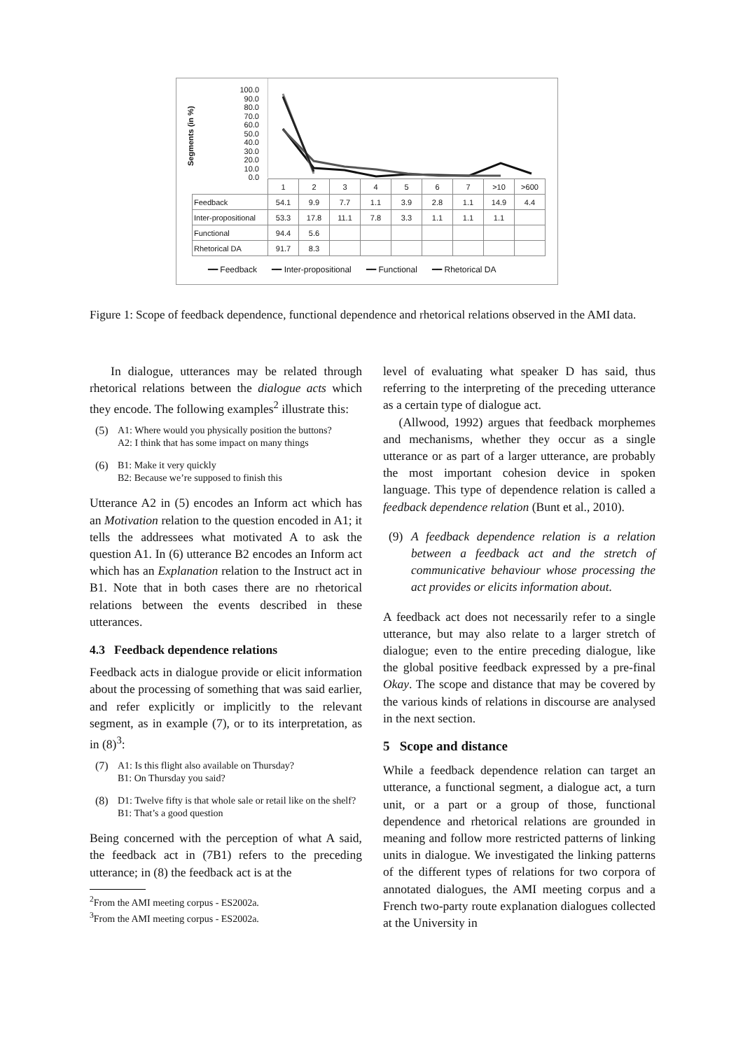Segments (in %)
100.0 90.0 80.0 70.0 60.0 50.0 40.0 30.0 20.0 10.0 0.0
| | 1 | 2 | 3 | 4 | 5 | 6 | 7 | >10 | >600 |
| Feedback | 54.1 | 9.9 | 7.7 | 1.1 | 3.9 | 2.8 | 1.1 | 14.9 | 4.4 |
| Inter-propositional | 53.3 | 17.8 | 11.1 | 7.8 | 3.3 | 1.1 | 1.1 | 1.1 | |
| Functional | 94.4 | 5.6 | | | | | | | |
| Rhetorical DA | 91.7 | 8.3 | | | | | | | |
━━ Feedback ━━ Inter-propositional ━━ Functional ━━ Rhetorical DA
Figure 1: Scope of feedback dependence, functional dependence and rhetorical relations observed in the AMI data.
In dialogue, utterances may be related through rhetorical relations between the dialogue acts which they encode. The following examples<sup>2</sup> illustrate this:
(5) A1: Where would you physically position the buttons?
A2: I think that has some impact on many things
(6) B1: Make it very quickly
B2: Because we’re supposed to finish this
Utterance A2 in (5) encodes an Inform act which has an Motivation relation to the question encoded in A1; it tells the addressees what motivated A to ask the question A1. In (6) utterance B2 encodes an Inform act which has an Explanation relation to the Instruct act in B1. Note that in both cases there are no rhetorical relations between the events described in these utterances.
4.3 Feedback dependence relations
Feedback acts in dialogue provide or elicit information about the processing of something that was said earlier, and refer explicitly or implicitly to the relevant segment, as in example (7), or to its interpretation, as in (8)<sup>3</sup>:
(7) A1: Is this flight also available on Thursday?
B1: On Thursday you said?
(8) D1: Twelve fifty is that whole sale or retail like on the shelf?
B1: That’s a good question
Being concerned with the perception of what A said, the feedback act in (7B1) refers to the preceding utterance; in (8) the feedback act is at the
<sup>2</sup> From the AMI meeting corpus - ES2002a.
<sup>3</sup> From the AMI meeting corpus - ES2002a.
level of evaluating what speaker D has said, thus referring to the interpreting of the preceding utterance as a certain type of dialogue act.
(Allwood, 1992) argues that feedback morphemes and mechanisms, whether they occur as a single utterance or as part of a larger utterance, are probably the most important cohesion device in spoken language. This type of dependence relation is called a feedback dependence relation (Bunt et al., 2010).
(9) A feedback dependence relation is a relation between a feedback act and the stretch of communicative behaviour whose processing the act provides or elicits information about.
A feedback act does not necessarily refer to a single utterance, but may also relate to a larger stretch of dialogue; even to the entire preceding dialogue, like the global positive feedback expressed by a pre-final Okay. The scope and distance that may be covered by the various kinds of relations in discourse are analysed in the next section.
5 Scope and distance
While a feedback dependence relation can target an utterance, a functional segment, a dialogue act, a turn unit, or a part or a group of those, functional dependence and rhetorical relations are grounded in meaning and follow more restricted patterns of linking units in dialogue. We investigated the linking patterns of the different types of relations for two corpora of annotated dialogues, the AMI meeting corpus and a French two-party route explanation dialogues collected at the University in